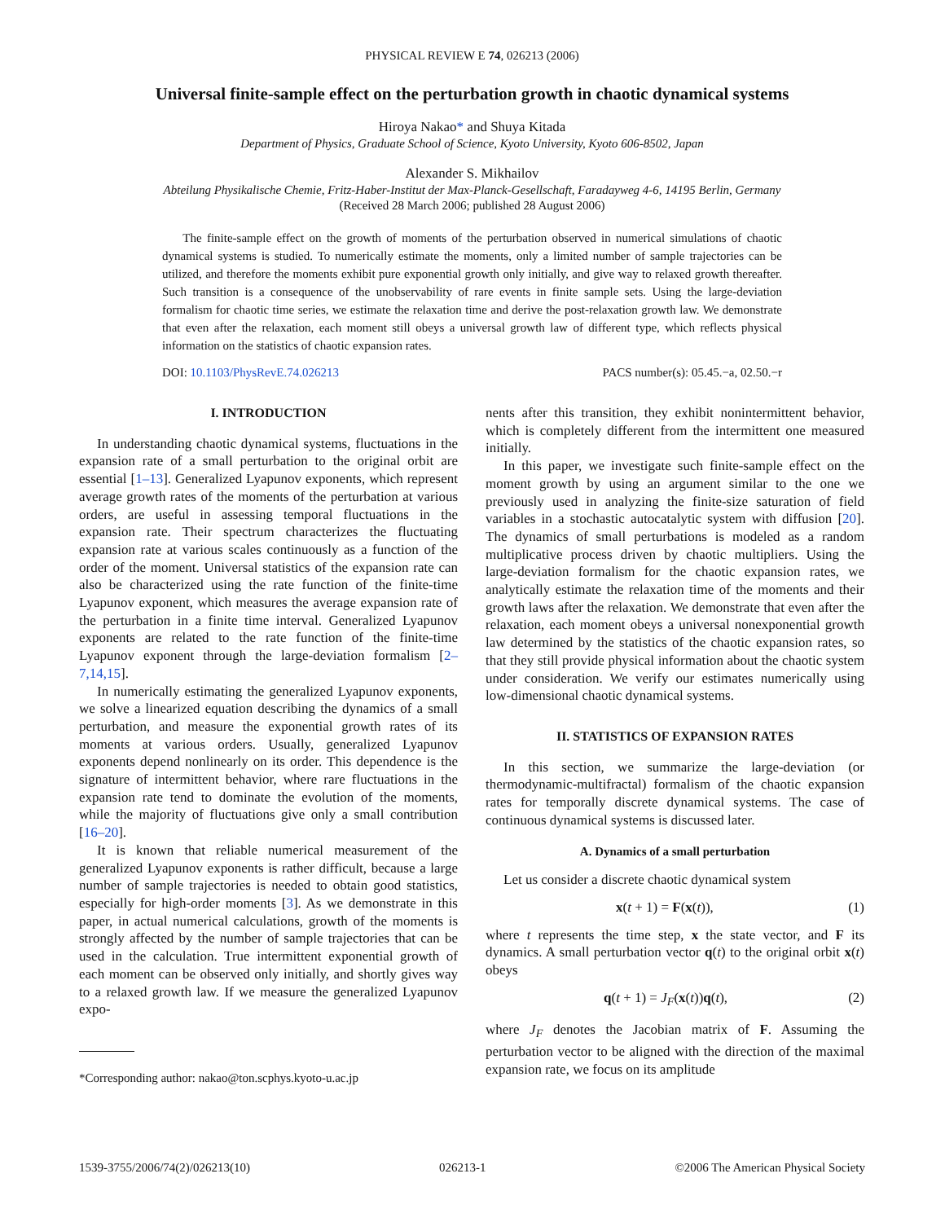PHYSICAL REVIEW E 74, 026213 (2006)
Universal finite-sample effect on the perturbation growth in chaotic dynamical systems
Hiroya Nakao* and Shuya Kitada
Department of Physics, Graduate School of Science, Kyoto University, Kyoto 606-8502, Japan
Alexander S. Mikhailov
Abteilung Physikalische Chemie, Fritz-Haber-Institut der Max-Planck-Gesellschaft, Faradayweg 4-6, 14195 Berlin, Germany
(Received 28 March 2006; published 28 August 2006)
The finite-sample effect on the growth of moments of the perturbation observed in numerical simulations of chaotic dynamical systems is studied. To numerically estimate the moments, only a limited number of sample trajectories can be utilized, and therefore the moments exhibit pure exponential growth only initially, and give way to relaxed growth thereafter. Such transition is a consequence of the unobservability of rare events in finite sample sets. Using the large-deviation formalism for chaotic time series, we estimate the relaxation time and derive the post-relaxation growth law. We demonstrate that even after the relaxation, each moment still obeys a universal growth law of different type, which reflects physical information on the statistics of chaotic expansion rates.
DOI: 10.1103/PhysRevE.74.026213 PACS number(s): 05.45.−a, 02.50.−r
I. INTRODUCTION
In understanding chaotic dynamical systems, fluctuations in the expansion rate of a small perturbation to the original orbit are essential [1–13]. Generalized Lyapunov exponents, which represent average growth rates of the moments of the perturbation at various orders, are useful in assessing temporal fluctuations in the expansion rate. Their spectrum characterizes the fluctuating expansion rate at various scales continuously as a function of the order of the moment. Universal statistics of the expansion rate can also be characterized using the rate function of the finite-time Lyapunov exponent, which measures the average expansion rate of the perturbation in a finite time interval. Generalized Lyapunov exponents are related to the rate function of the finite-time Lyapunov exponent through the large-deviation formalism [2–7,14,15].
In numerically estimating the generalized Lyapunov exponents, we solve a linearized equation describing the dynamics of a small perturbation, and measure the exponential growth rates of its moments at various orders. Usually, generalized Lyapunov exponents depend nonlinearly on its order. This dependence is the signature of intermittent behavior, where rare fluctuations in the expansion rate tend to dominate the evolution of the moments, while the majority of fluctuations give only a small contribution [16–20].
It is known that reliable numerical measurement of the generalized Lyapunov exponents is rather difficult, because a large number of sample trajectories is needed to obtain good statistics, especially for high-order moments [3]. As we demonstrate in this paper, in actual numerical calculations, growth of the moments is strongly affected by the number of sample trajectories that can be used in the calculation. True intermittent exponential growth of each moment can be observed only initially, and shortly gives way to a relaxed growth law. If we measure the generalized Lyapunov expo-
*Corresponding author: nakao@ton.scphys.kyoto-u.ac.jp
nents after this transition, they exhibit nonintermittent behavior, which is completely different from the intermittent one measured initially.
In this paper, we investigate such finite-sample effect on the moment growth by using an argument similar to the one we previously used in analyzing the finite-size saturation of field variables in a stochastic autocatalytic system with diffusion [20]. The dynamics of small perturbations is modeled as a random multiplicative process driven by chaotic multipliers. Using the large-deviation formalism for the chaotic expansion rates, we analytically estimate the relaxation time of the moments and their growth laws after the relaxation. We demonstrate that even after the relaxation, each moment obeys a universal nonexponential growth law determined by the statistics of the chaotic expansion rates, so that they still provide physical information about the chaotic system under consideration. We verify our estimates numerically using low-dimensional chaotic dynamical systems.
II. STATISTICS OF EXPANSION RATES
In this section, we summarize the large-deviation (or thermodynamic-multifractal) formalism of the chaotic expansion rates for temporally discrete dynamical systems. The case of continuous dynamical systems is discussed later.
A. Dynamics of a small perturbation
Let us consider a discrete chaotic dynamical system
x(t + 1) = F(x(t)), (1)
where t represents the time step, x the state vector, and F its dynamics. A small perturbation vector q(t) to the original orbit x(t) obeys
q(t + 1) = J<sub>F</sub>(x(t))q(t), (2)
where J<sub>F</sub> denotes the Jacobian matrix of F. Assuming the perturbation vector to be aligned with the direction of the maximal expansion rate, we focus on its amplitude
1539-3755/2006/74(2)/026213(10) 026213-1 ©2006 The American Physical Society